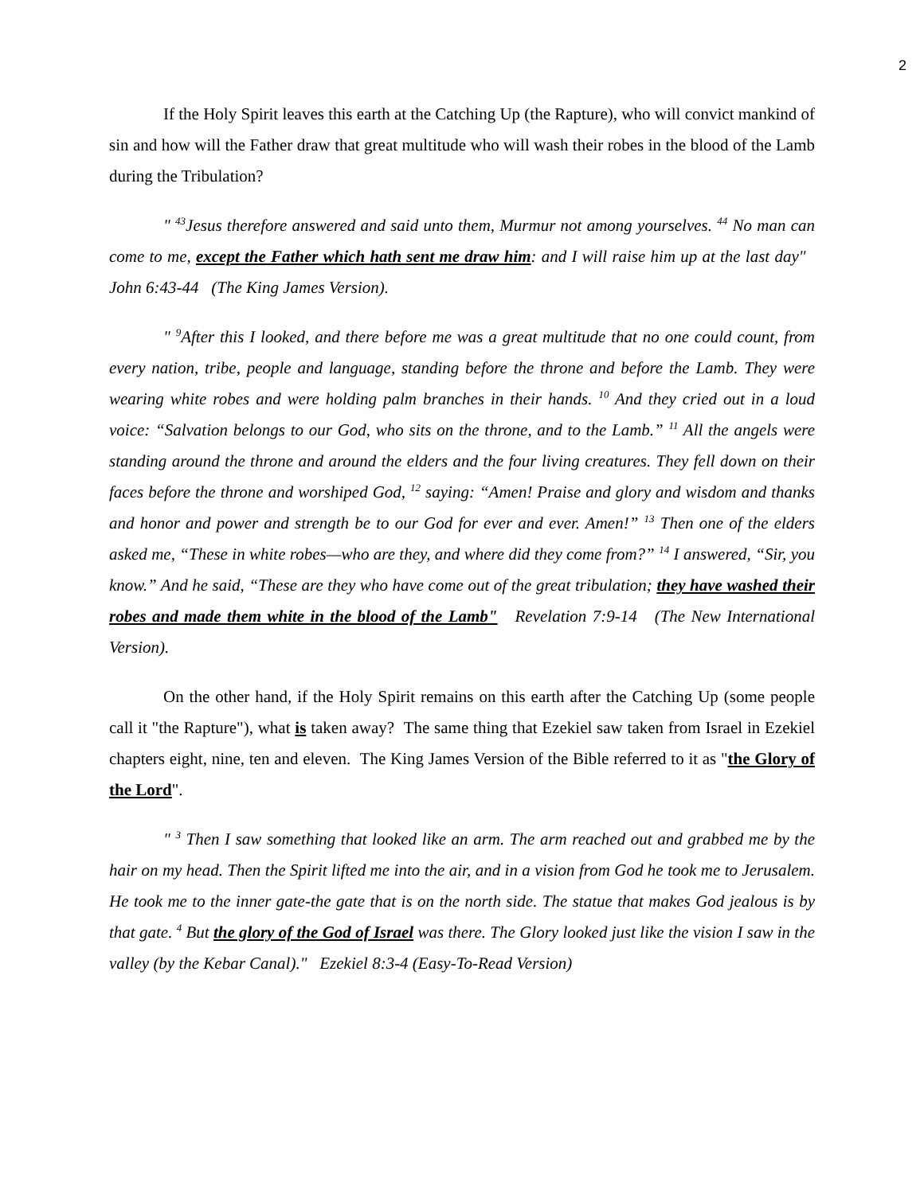2
If the Holy Spirit leaves this earth at the Catching Up (the Rapture), who will convict mankind of sin and how will the Father draw that great multitude who will wash their robes in the blood of the Lamb during the Tribulation?
" <sup>43</sup>Jesus therefore answered and said unto them, Murmur not among yourselves. <sup>44</sup> No man can come to me, except the Father which hath sent me draw him: and I will raise him up at the last day" John 6:43-44 (The King James Version).
" <sup>9</sup>After this I looked, and there before me was a great multitude that no one could count, from every nation, tribe, people and language, standing before the throne and before the Lamb. They were wearing white robes and were holding palm branches in their hands. <sup>10</sup> And they cried out in a loud voice: “Salvation belongs to our God, who sits on the throne, and to the Lamb.” <sup>11</sup> All the angels were standing around the throne and around the elders and the four living creatures. They fell down on their faces before the throne and worshiped God, <sup>12</sup> saying: “Amen! Praise and glory and wisdom and thanks and honor and power and strength be to our God for ever and ever. Amen!” <sup>13</sup> Then one of the elders asked me, “These in white robes—who are they, and where did they come from?” <sup>14</sup> I answered, “Sir, you know.” And he said, “These are they who have come out of the great tribulation; they have washed their robes and made them white in the blood of the Lamb" Revelation 7:9-14 (The New International Version).
On the other hand, if the Holy Spirit remains on this earth after the Catching Up (some people call it "the Rapture"), what is taken away? The same thing that Ezekiel saw taken from Israel in Ezekiel chapters eight, nine, ten and eleven. The King James Version of the Bible referred to it as "the Glory of the Lord".
" <sup>3</sup> Then I saw something that looked like an arm. The arm reached out and grabbed me by the hair on my head. Then the Spirit lifted me into the air, and in a vision from God he took me to Jerusalem. He took me to the inner gate-the gate that is on the north side. The statue that makes God jealous is by that gate. <sup>4</sup> But the glory of the God of Israel was there. The Glory looked just like the vision I saw in the valley (by the Kebar Canal)." Ezekiel 8:3-4 (Easy-To-Read Version)